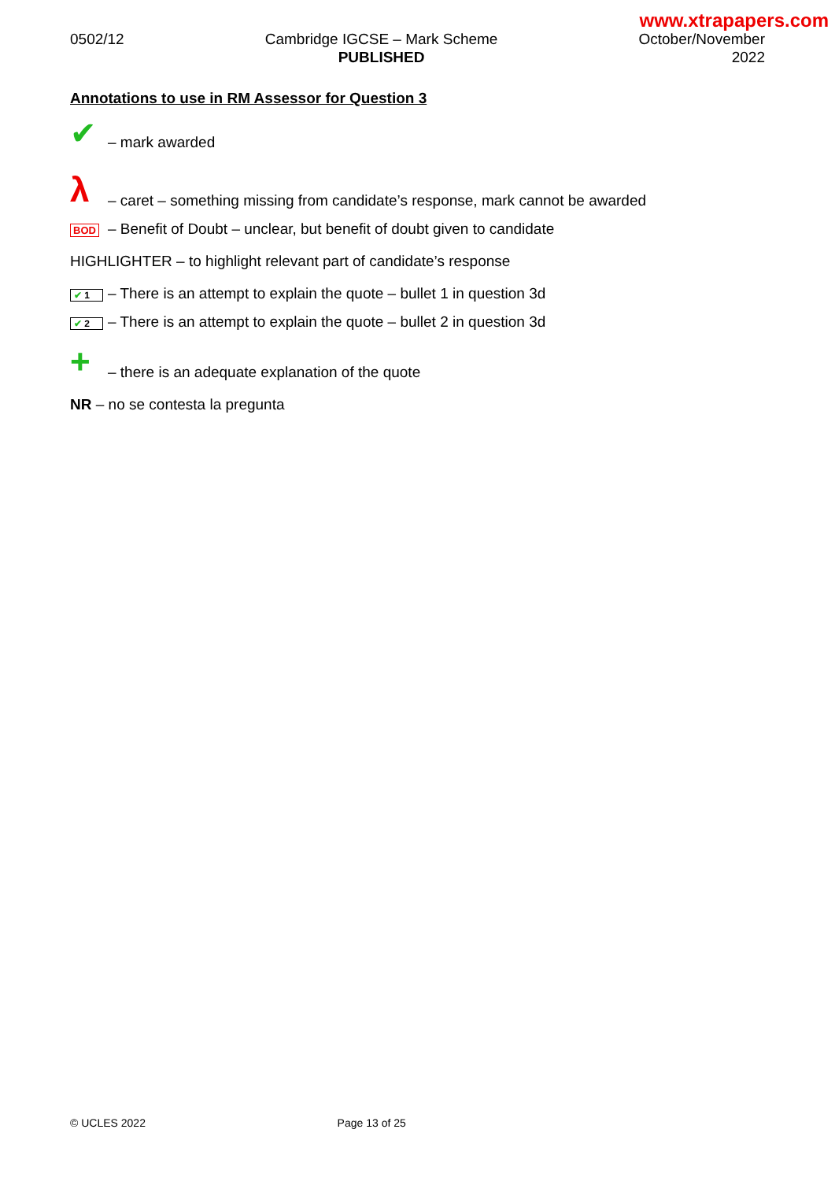www.xtrapapers.com
0502/12 Cambridge IGCSE – Mark Scheme
PUBLISHED
October/November
2022
Annotations to use in RM Assessor for Question 3
✔ – mark awarded
λ – caret – something missing from candidate’s response, mark cannot be awarded
BOD – Benefit of Doubt – unclear, but benefit of doubt given to candidate
HIGHLIGHTER – to highlight relevant part of candidate’s response
✔ 1 – There is an attempt to explain the quote – bullet 1 in question 3d
✔ 2 – There is an attempt to explain the quote – bullet 2 in question 3d
+ – there is an adequate explanation of the quote
NR – no se contesta la pregunta
© UCLES 2022 Page 13 of 25